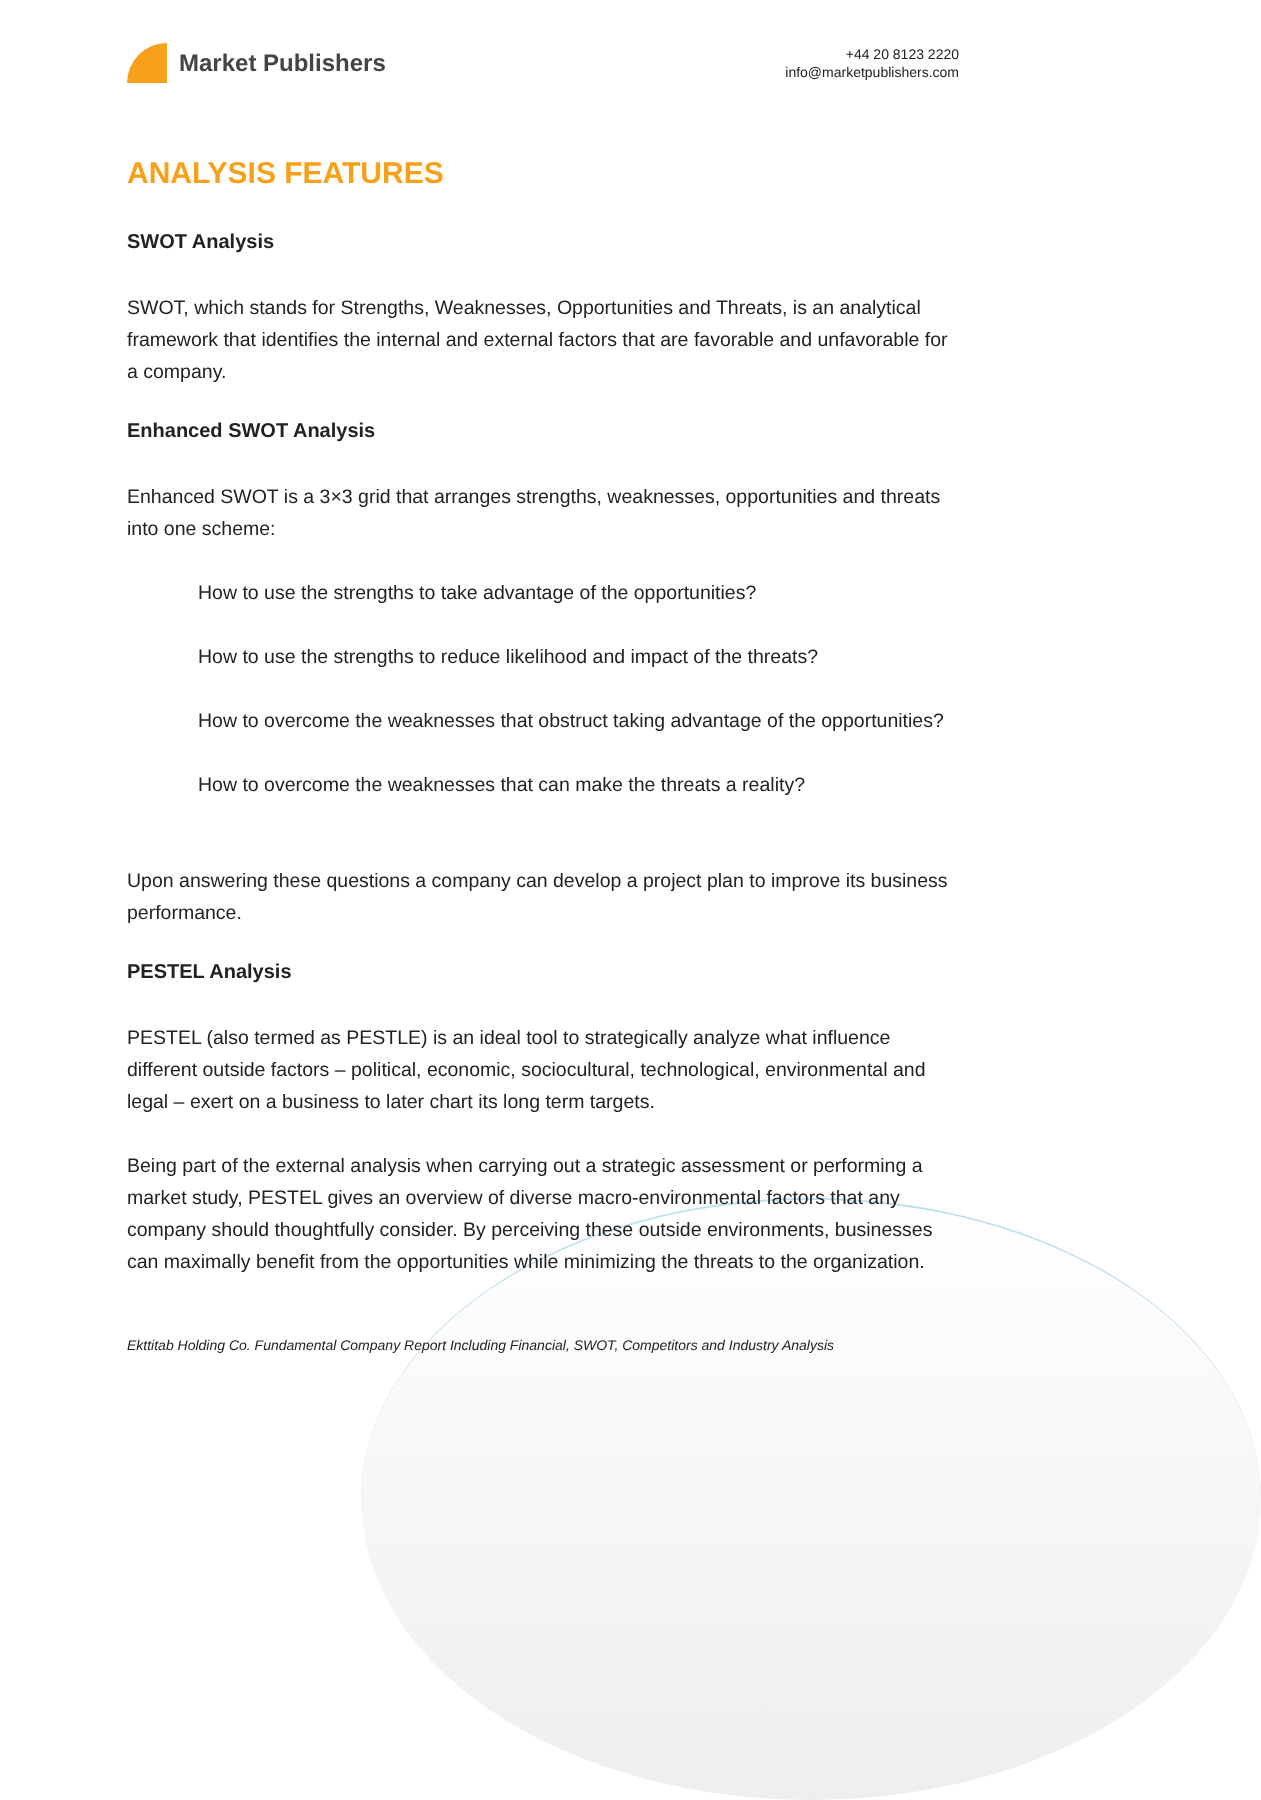Market Publishers
+44 20 8123 2220
info@marketpublishers.com
ANALYSIS FEATURES
SWOT Analysis
SWOT, which stands for Strengths, Weaknesses, Opportunities and Threats, is an analytical framework that identifies the internal and external factors that are favorable and unfavorable for a company.
Enhanced SWOT Analysis
Enhanced SWOT is a 3×3 grid that arranges strengths, weaknesses, opportunities and threats into one scheme:
How to use the strengths to take advantage of the opportunities?
How to use the strengths to reduce likelihood and impact of the threats?
How to overcome the weaknesses that obstruct taking advantage of the opportunities?
How to overcome the weaknesses that can make the threats a reality?
Upon answering these questions a company can develop a project plan to improve its business performance.
PESTEL Analysis
PESTEL (also termed as PESTLE) is an ideal tool to strategically analyze what influence different outside factors – political, economic, sociocultural, technological, environmental and legal – exert on a business to later chart its long term targets.
Being part of the external analysis when carrying out a strategic assessment or performing a market study, PESTEL gives an overview of diverse macro-environmental factors that any company should thoughtfully consider. By perceiving these outside environments, businesses can maximally benefit from the opportunities while minimizing the threats to the organization.
Ekttitab Holding Co. Fundamental Company Report Including Financial, SWOT, Competitors and Industry Analysis